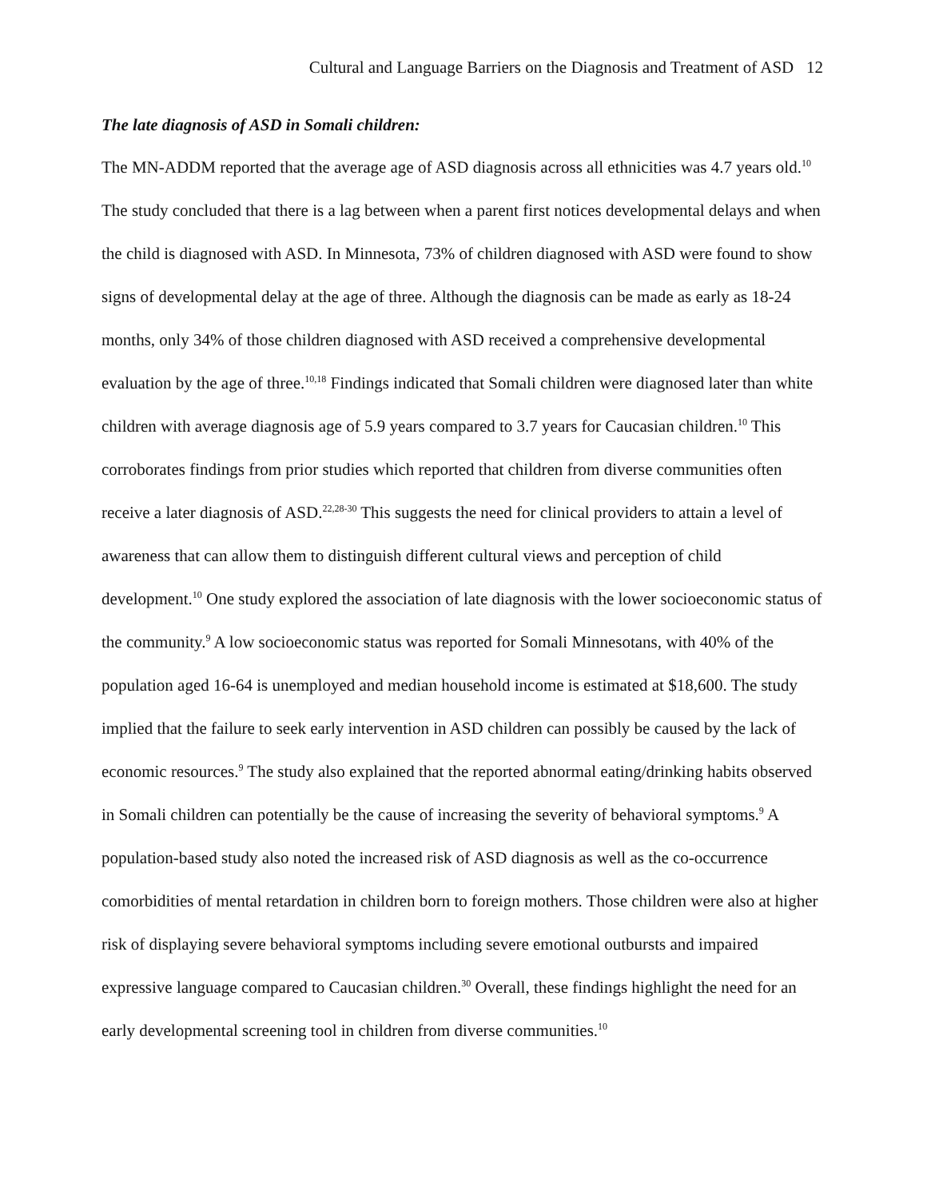Cultural and Language Barriers on the Diagnosis and Treatment of ASD 12
The late diagnosis of ASD in Somali children:
The MN-ADDM reported that the average age of ASD diagnosis across all ethnicities was 4.7 years old.<sup>10</sup> The study concluded that there is a lag between when a parent first notices developmental delays and when the child is diagnosed with ASD. In Minnesota, 73% of children diagnosed with ASD were found to show signs of developmental delay at the age of three. Although the diagnosis can be made as early as 18-24 months, only 34% of those children diagnosed with ASD received a comprehensive developmental evaluation by the age of three.<sup>10,18</sup> Findings indicated that Somali children were diagnosed later than white children with average diagnosis age of 5.9 years compared to 3.7 years for Caucasian children.<sup>10</sup> This corroborates findings from prior studies which reported that children from diverse communities often receive a later diagnosis of ASD.<sup>22,28-30</sup> This suggests the need for clinical providers to attain a level of awareness that can allow them to distinguish different cultural views and perception of child development.<sup>10</sup> One study explored the association of late diagnosis with the lower socioeconomic status of the community.<sup>9</sup> A low socioeconomic status was reported for Somali Minnesotans, with 40% of the population aged 16-64 is unemployed and median household income is estimated at $18,600. The study implied that the failure to seek early intervention in ASD children can possibly be caused by the lack of economic resources.<sup>9</sup> The study also explained that the reported abnormal eating/drinking habits observed in Somali children can potentially be the cause of increasing the severity of behavioral symptoms.<sup>9</sup> A population-based study also noted the increased risk of ASD diagnosis as well as the co-occurrence comorbidities of mental retardation in children born to foreign mothers. Those children were also at higher risk of displaying severe behavioral symptoms including severe emotional outbursts and impaired expressive language compared to Caucasian children.<sup>30</sup> Overall, these findings highlight the need for an early developmental screening tool in children from diverse communities.<sup>10</sup>